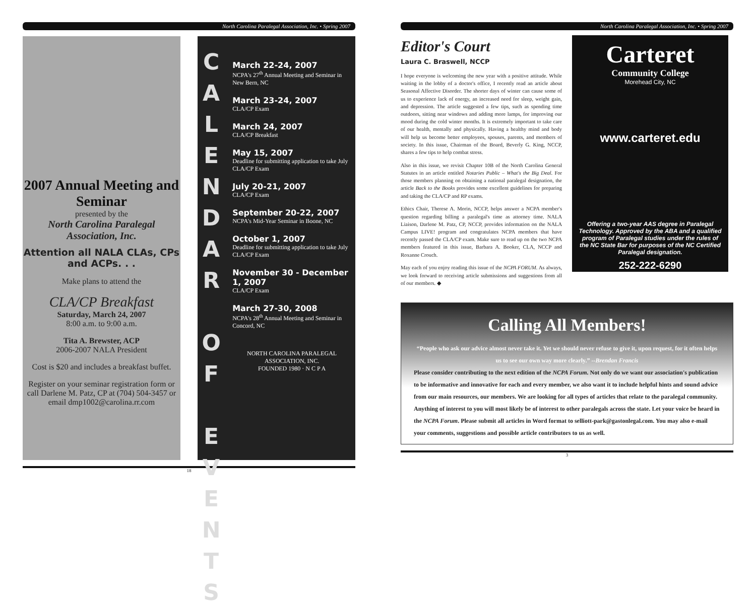North Carolina Paralegal Association, Inc. • Spring 2007
2007 Annual Meeting and Seminar
presented by the
North Carolina Paralegal Association, Inc.
Attention all NALA CLAs, CPs and ACPs. . .
Make plans to attend the
CLA/CP Breakfast
Saturday, March 24, 2007
8:00 a.m. to 9:00 a.m.
Tita A. Brewster, ACP
2006-2007 NALA President
Cost is $20 and includes a breakfast buffet.
Register on your seminar registration form or call Darlene M. Patz, CP at (704) 504-3457 or email dmp1002@carolina.rr.com
C A L E N D A R
O F
E V E N T S
March 22-24, 2007
NCPA's 27<sup>th</sup> Annual Meeting and Seminar in New Bern, NC
March 23-24, 2007
CLA/CP Exam
March 24, 2007
CLA/CP Breakfast
May 15, 2007
Deadline for submitting application to take July CLA/CP Exam
July 20-21, 2007
CLA/CP Exam
September 20-22, 2007
NCPA's Mid-Year Seminar in Boone, NC
October 1, 2007
Deadline for submitting application to take July CLA/CP Exam
November 30 - December 1, 2007
CLA/CP Exam
March 27-30, 2008
NCPA's 28<sup>th</sup> Annual Meeting and Seminar in Concord, NC
NORTH CAROLINA PARALEGAL ASSOCIATION, INC.
FOUNDED 1980 · N C P A
18
North Carolina Paralegal Association, Inc. • Spring 2007
Editor's Court
Laura C. Braswell, NCCP
I hope everyone is welcoming the new year with a positive attitude. While waiting in the lobby of a doctor's office, I recently read an article about Seasonal Affective Disorder. The shorter days of winter can cause some of us to experience lack of energy, an increased need for sleep, weight gain, and depression. The article suggested a few tips, such as spending time outdoors, sitting near windows and adding more lamps, for improving our mood during the cold winter months. It is extremely important to take care of our health, mentally and physically. Having a healthy mind and body will help us become better employees, spouses, parents, and members of society. In this issue, Chairman of the Board, Beverly G. King, NCCP, shares a few tips to help combat stress.
Also in this issue, we revisit Chapter 10B of the North Carolina General Statutes in an article entitled Notaries Public – What's the Big Deal. For those members planning on obtaining a national paralegal designation, the article Back to the Books provides some excellent guidelines for preparing and taking the CLA/CP and RP exams.
Ethics Chair, Therese A. Morin, NCCP, helps answer a NCPA member's question regarding billing a paralegal's time as attorney time. NALA Liaison, Darlene M. Patz, CP, NCCP, provides information on the NALA Campus LIVE! program and congratulates NCPA members that have recently passed the CLA/CP exam. Make sure to read up on the two NCPA members featured in this issue, Barbara A. Booker, CLA, NCCP and Roxanne Crouch.
May each of you enjoy reading this issue of the NCPA FORUM. As always, we look forward to receiving article submissions and suggestions from all of our members. ◆
Carteret
Community College
Morehead City, NC
www.carteret.edu
Offering a two-year AAS degree in Paralegal Technology. Approved by the ABA and a qualified program of Paralegal studies under the rules of the NC State Bar for purposes of the NC Certified Paralegal designation.
252-222-6290
Calling All Members!
“People who ask our advice almost never take it. Yet we should never refuse to give it, upon request, for it often helps us to see our own way more clearly.” --Brendan Francis
Please consider contributing to the next edition of the NCPA Forum. Not only do we want our association's publication to be informative and innovative for each and every member, we also want it to include helpful hints and sound advice from our main resources, our members. We are looking for all types of articles that relate to the paralegal community. Anything of interest to you will most likely be of interest to other paralegals across the state. Let your voice be heard in the NCPA Forum. Please submit all articles in Word format to selliott-park@gastonlegal.com. You may also e-mail your comments, suggestions and possible article contributors to us as well.
3